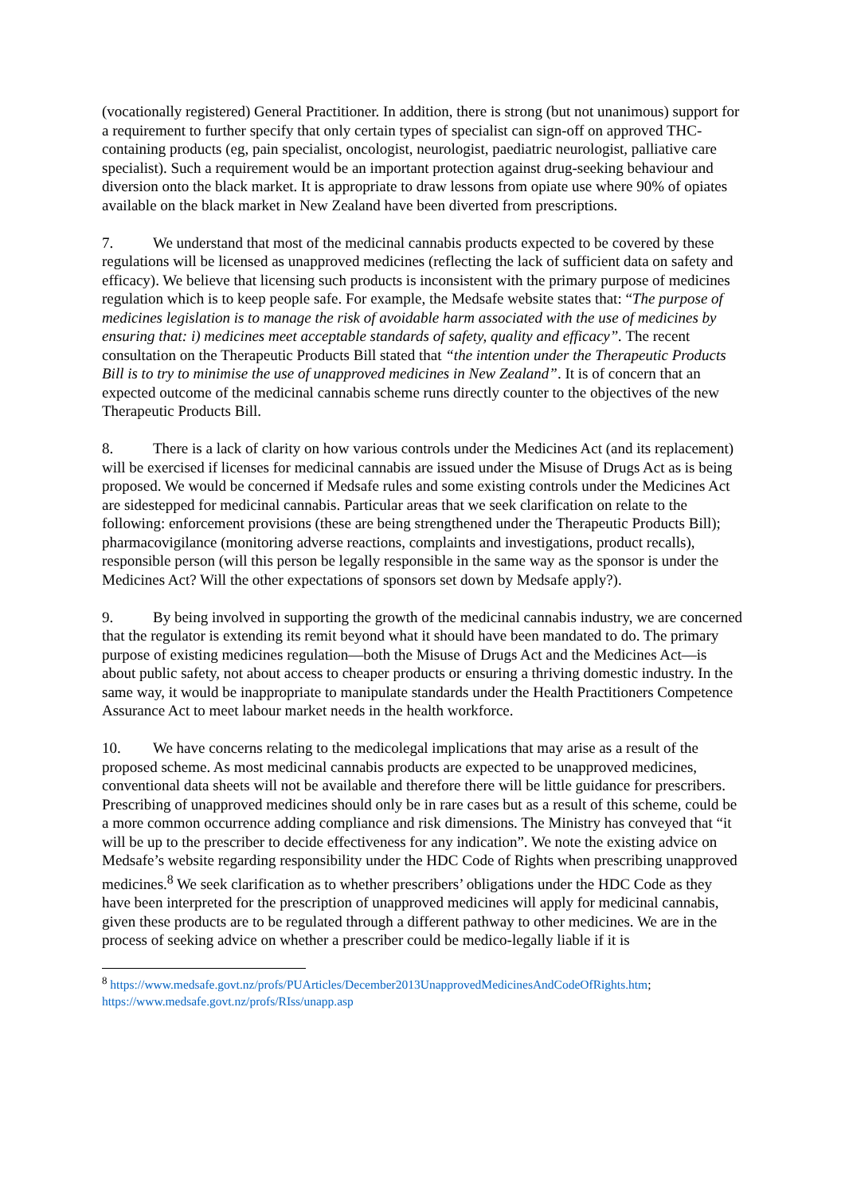(vocationally registered) General Practitioner. In addition, there is strong (but not unanimous) support for a requirement to further specify that only certain types of specialist can sign-off on approved THC-containing products (eg, pain specialist, oncologist, neurologist, paediatric neurologist, palliative care specialist). Such a requirement would be an important protection against drug-seeking behaviour and diversion onto the black market. It is appropriate to draw lessons from opiate use where 90% of opiates available on the black market in New Zealand have been diverted from prescriptions.
7. We understand that most of the medicinal cannabis products expected to be covered by these regulations will be licensed as unapproved medicines (reflecting the lack of sufficient data on safety and efficacy). We believe that licensing such products is inconsistent with the primary purpose of medicines regulation which is to keep people safe. For example, the Medsafe website states that: “The purpose of medicines legislation is to manage the risk of avoidable harm associated with the use of medicines by ensuring that: i) medicines meet acceptable standards of safety, quality and efficacy”. The recent consultation on the Therapeutic Products Bill stated that “the intention under the Therapeutic Products Bill is to try to minimise the use of unapproved medicines in New Zealand”. It is of concern that an expected outcome of the medicinal cannabis scheme runs directly counter to the objectives of the new Therapeutic Products Bill.
8. There is a lack of clarity on how various controls under the Medicines Act (and its replacement) will be exercised if licenses for medicinal cannabis are issued under the Misuse of Drugs Act as is being proposed. We would be concerned if Medsafe rules and some existing controls under the Medicines Act are sidestepped for medicinal cannabis. Particular areas that we seek clarification on relate to the following: enforcement provisions (these are being strengthened under the Therapeutic Products Bill); pharmacovigilance (monitoring adverse reactions, complaints and investigations, product recalls), responsible person (will this person be legally responsible in the same way as the sponsor is under the Medicines Act? Will the other expectations of sponsors set down by Medsafe apply?).
9. By being involved in supporting the growth of the medicinal cannabis industry, we are concerned that the regulator is extending its remit beyond what it should have been mandated to do. The primary purpose of existing medicines regulation—both the Misuse of Drugs Act and the Medicines Act—is about public safety, not about access to cheaper products or ensuring a thriving domestic industry. In the same way, it would be inappropriate to manipulate standards under the Health Practitioners Competence Assurance Act to meet labour market needs in the health workforce.
10. We have concerns relating to the medicolegal implications that may arise as a result of the proposed scheme. As most medicinal cannabis products are expected to be unapproved medicines, conventional data sheets will not be available and therefore there will be little guidance for prescribers. Prescribing of unapproved medicines should only be in rare cases but as a result of this scheme, could be a more common occurrence adding compliance and risk dimensions. The Ministry has conveyed that “it will be up to the prescriber to decide effectiveness for any indication”. We note the existing advice on Medsafe’s website regarding responsibility under the HDC Code of Rights when prescribing unapproved medicines.<sup>8</sup> We seek clarification as to whether prescribers’ obligations under the HDC Code as they have been interpreted for the prescription of unapproved medicines will apply for medicinal cannabis, given these products are to be regulated through a different pathway to other medicines. We are in the process of seeking advice on whether a prescriber could be medico-legally liable if it is
<sup>8</sup> https://www.medsafe.govt.nz/profs/PUArticles/December2013UnapprovedMedicinesAndCodeOfRights.htm; https://www.medsafe.govt.nz/profs/RIss/unapp.asp